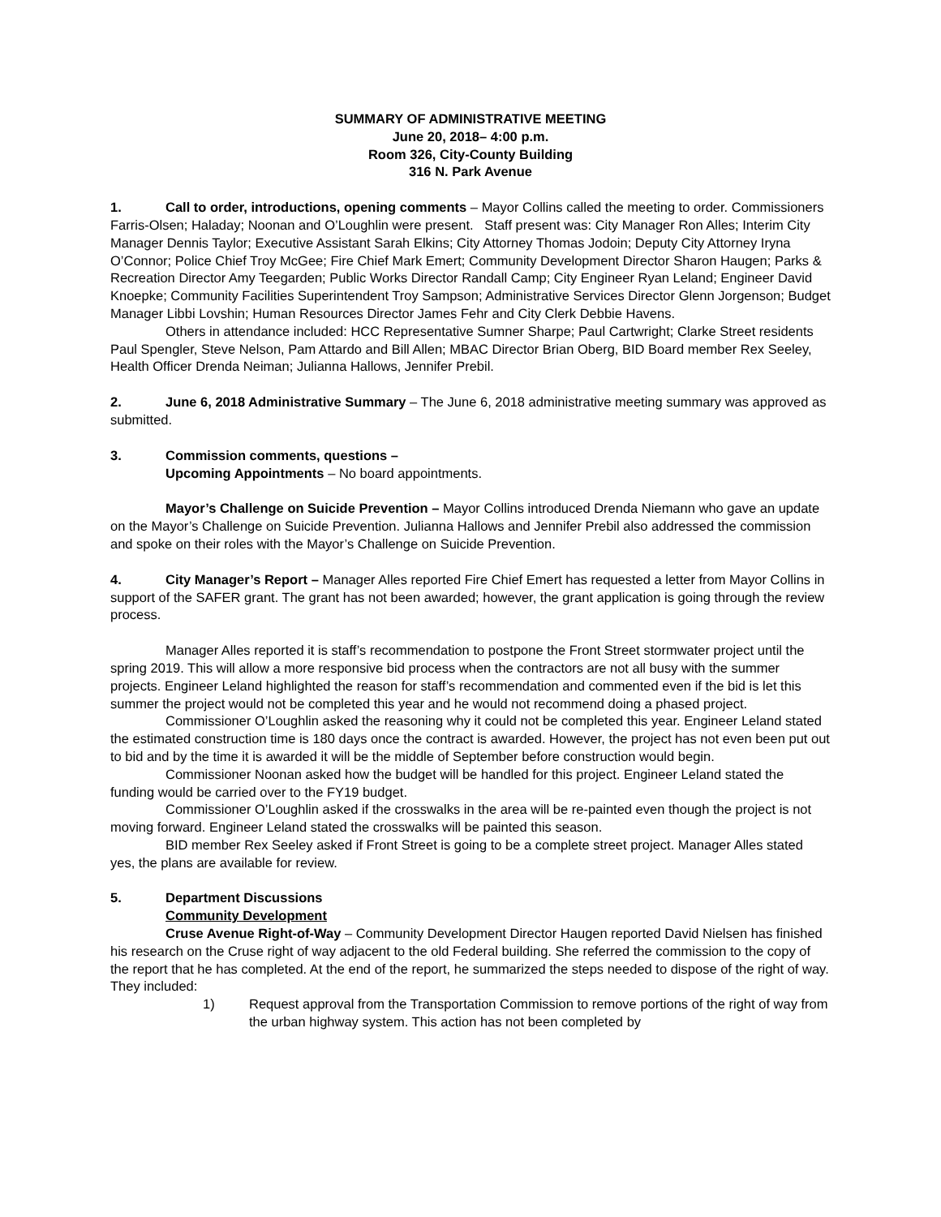SUMMARY OF ADMINISTRATIVE MEETING
June 20, 2018– 4:00 p.m.
Room 326, City-County Building
316 N. Park Avenue
1. Call to order, introductions, opening comments – Mayor Collins called the meeting to order. Commissioners Farris-Olsen; Haladay; Noonan and O’Loughlin were present. Staff present was: City Manager Ron Alles; Interim City Manager Dennis Taylor; Executive Assistant Sarah Elkins; City Attorney Thomas Jodoin; Deputy City Attorney Iryna O’Connor; Police Chief Troy McGee; Fire Chief Mark Emert; Community Development Director Sharon Haugen; Parks & Recreation Director Amy Teegarden; Public Works Director Randall Camp; City Engineer Ryan Leland; Engineer David Knoepke; Community Facilities Superintendent Troy Sampson; Administrative Services Director Glenn Jorgenson; Budget Manager Libbi Lovshin; Human Resources Director James Fehr and City Clerk Debbie Havens.
Others in attendance included: HCC Representative Sumner Sharpe; Paul Cartwright; Clarke Street residents Paul Spengler, Steve Nelson, Pam Attardo and Bill Allen; MBAC Director Brian Oberg, BID Board member Rex Seeley, Health Officer Drenda Neiman; Julianna Hallows, Jennifer Prebil.
2. June 6, 2018 Administrative Summary – The June 6, 2018 administrative meeting summary was approved as submitted.
3. Commission comments, questions –
Upcoming Appointments – No board appointments.
Mayor’s Challenge on Suicide Prevention – Mayor Collins introduced Drenda Niemann who gave an update on the Mayor’s Challenge on Suicide Prevention. Julianna Hallows and Jennifer Prebil also addressed the commission and spoke on their roles with the Mayor’s Challenge on Suicide Prevention.
4. City Manager’s Report – Manager Alles reported Fire Chief Emert has requested a letter from Mayor Collins in support of the SAFER grant. The grant has not been awarded; however, the grant application is going through the review process.
Manager Alles reported it is staff’s recommendation to postpone the Front Street stormwater project until the spring 2019. This will allow a more responsive bid process when the contractors are not all busy with the summer projects. Engineer Leland highlighted the reason for staff’s recommendation and commented even if the bid is let this summer the project would not be completed this year and he would not recommend doing a phased project.
Commissioner O’Loughlin asked the reasoning why it could not be completed this year. Engineer Leland stated the estimated construction time is 180 days once the contract is awarded. However, the project has not even been put out to bid and by the time it is awarded it will be the middle of September before construction would begin.
Commissioner Noonan asked how the budget will be handled for this project. Engineer Leland stated the funding would be carried over to the FY19 budget.
Commissioner O’Loughlin asked if the crosswalks in the area will be re-painted even though the project is not moving forward. Engineer Leland stated the crosswalks will be painted this season.
BID member Rex Seeley asked if Front Street is going to be a complete street project. Manager Alles stated yes, the plans are available for review.
5. Department Discussions
Community Development
Cruse Avenue Right-of-Way – Community Development Director Haugen reported David Nielsen has finished his research on the Cruse right of way adjacent to the old Federal building. She referred the commission to the copy of the report that he has completed. At the end of the report, he summarized the steps needed to dispose of the right of way. They included:
1) Request approval from the Transportation Commission to remove portions of the right of way from the urban highway system. This action has not been completed by